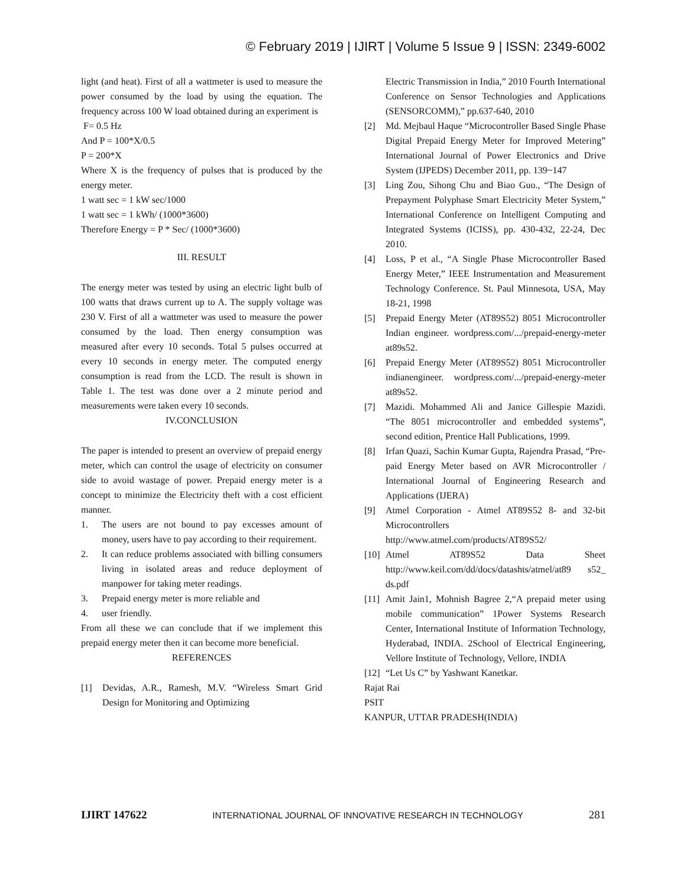© February 2019 | IJIRT | Volume 5 Issue 9 | ISSN: 2349-6002
light (and heat). First of all a wattmeter is used to measure the power consumed by the load by using the equation. The frequency across 100 W load obtained during an experiment is
F= 0.5 Hz
And P = 100*X/0.5
P = 200*X
Where X is the frequency of pulses that is produced by the energy meter.
1 watt sec = 1 kW sec/1000
1 watt sec = 1 kWh/ (1000*3600)
Therefore Energy = P * Sec/ (1000*3600)
III. RESULT
The energy meter was tested by using an electric light bulb of 100 watts that draws current up to A. The supply voltage was 230 V. First of all a wattmeter was used to measure the power consumed by the load. Then energy consumption was measured after every 10 seconds. Total 5 pulses occurred at every 10 seconds in energy meter. The computed energy consumption is read from the LCD. The result is shown in Table 1. The test was done over a 2 minute period and measurements were taken every 10 seconds.
IV.CONCLUSION
The paper is intended to present an overview of prepaid energy meter, which can control the usage of electricity on consumer side to avoid wastage of power. Prepaid energy meter is a concept to minimize the Electricity theft with a cost efficient manner.
1. The users are not bound to pay excesses amount of money, users have to pay according to their requirement.
2. It can reduce problems associated with billing consumers living in isolated areas and reduce deployment of manpower for taking meter readings.
3. Prepaid energy meter is more reliable and
4. user friendly.
From all these we can conclude that if we implement this prepaid energy meter then it can become more beneficial.
REFERENCES
[1] Devidas, A.R., Ramesh, M.V. “Wireless Smart Grid Design for Monitoring and Optimizing
Electric Transmission in India,” 2010 Fourth International Conference on Sensor Technologies and Applications (SENSORCOMM),” pp.637-640, 2010
[2] Md. Mejbaul Haque “Microcontroller Based Single Phase Digital Prepaid Energy Meter for Improved Metering” International Journal of Power Electronics and Drive System (IJPEDS) December 2011, pp. 139~147
[3] Ling Zou, Sihong Chu and Biao Guo., “The Design of Prepayment Polyphase Smart Electricity Meter System,” International Conference on Intelligent Computing and Integrated Systems (ICISS), pp. 430-432, 22-24, Dec 2010.
[4] Loss, P et al., “A Single Phase Microcontroller Based Energy Meter,” IEEE Instrumentation and Measurement Technology Conference. St. Paul Minnesota, USA, May 18-21, 1998
[5] Prepaid Energy Meter (AT89S52) 8051 Microcontroller Indian engineer. wordpress.com/.../prepaid-energy-meter at89s52.
[6] Prepaid Energy Meter (AT89S52) 8051 Microcontroller indianengineer. wordpress.com/.../prepaid-energy-meter at89s52.
[7] Mazidi. Mohammed Ali and Janice Gillespie Mazidi. “The 8051 microcontroller and embedded systems”, second edition, Prentice Hall Publications, 1999.
[8] Irfan Quazi, Sachin Kumar Gupta, Rajendra Prasad, “Pre-paid Energy Meter based on AVR Microcontroller / International Journal of Engineering Research and Applications (IJERA)
[9] Atmel Corporation - Atmel AT89S52 8- and 32-bit Microcontrollers http://www.atmel.com/products/AT89S52/
[10] Atmel AT89S52 Data Sheet http://www.keil.com/dd/docs/datashts/atmel/at89 s52_ ds.pdf
[11] Amit Jain1, Mohnish Bagree 2,“A prepaid meter using mobile communication” 1Power Systems Research Center, International Institute of Information Technology, Hyderabad, INDIA. 2School of Electrical Engineering, Vellore Institute of Technology, Vellore, INDIA
[12] “Let Us C” by Yashwant Kanetkar.
Rajat Rai
PSIT
KANPUR, UTTAR PRADESH(INDIA)
IJIRT 147622 INTERNATIONAL JOURNAL OF INNOVATIVE RESEARCH IN TECHNOLOGY 281